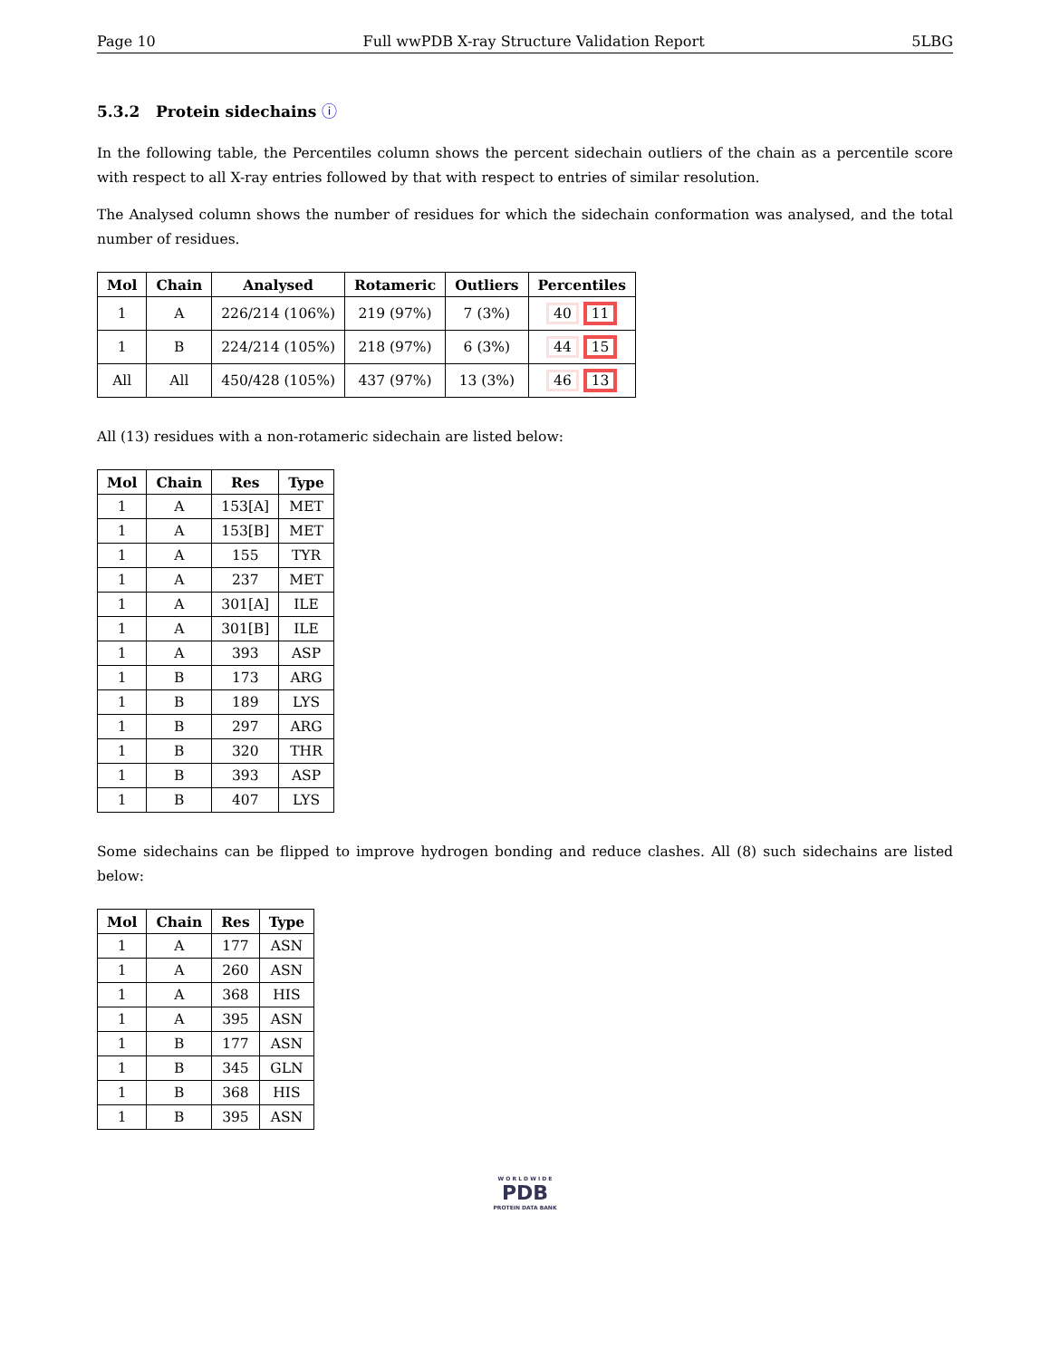Page 10 Full wwPDB X-ray Structure Validation Report 5LBG
5.3.2 Protein sidechains ⓘ
In the following table, the Percentiles column shows the percent sidechain outliers of the chain as a percentile score with respect to all X-ray entries followed by that with respect to entries of similar resolution.
The Analysed column shows the number of residues for which the sidechain conformation was analysed, and the total number of residues.
| Mol | Chain | Analysed | Rotameric | Outliers | Percentiles |
| --- | --- | --- | --- | --- | --- |
| 1 | A | 226/214 (106%) | 219 (97%) | 7 (3%) | 40 11 |
| 1 | B | 224/214 (105%) | 218 (97%) | 6 (3%) | 44 15 |
| All | All | 450/428 (105%) | 437 (97%) | 13 (3%) | 46 13 |
All (13) residues with a non-rotameric sidechain are listed below:
| Mol | Chain | Res | Type |
| --- | --- | --- | --- |
| 1 | A | 153[A] | MET |
| 1 | A | 153[B] | MET |
| 1 | A | 155 | TYR |
| 1 | A | 237 | MET |
| 1 | A | 301[A] | ILE |
| 1 | A | 301[B] | ILE |
| 1 | A | 393 | ASP |
| 1 | B | 173 | ARG |
| 1 | B | 189 | LYS |
| 1 | B | 297 | ARG |
| 1 | B | 320 | THR |
| 1 | B | 393 | ASP |
| 1 | B | 407 | LYS |
Some sidechains can be flipped to improve hydrogen bonding and reduce clashes. All (8) such sidechains are listed below:
| Mol | Chain | Res | Type |
| --- | --- | --- | --- |
| 1 | A | 177 | ASN |
| 1 | A | 260 | ASN |
| 1 | A | 368 | HIS |
| 1 | A | 395 | ASN |
| 1 | B | 177 | ASN |
| 1 | B | 345 | GLN |
| 1 | B | 368 | HIS |
| 1 | B | 395 | ASN |
W O R L D W I D E
PDB
PROTEIN DATA BANK